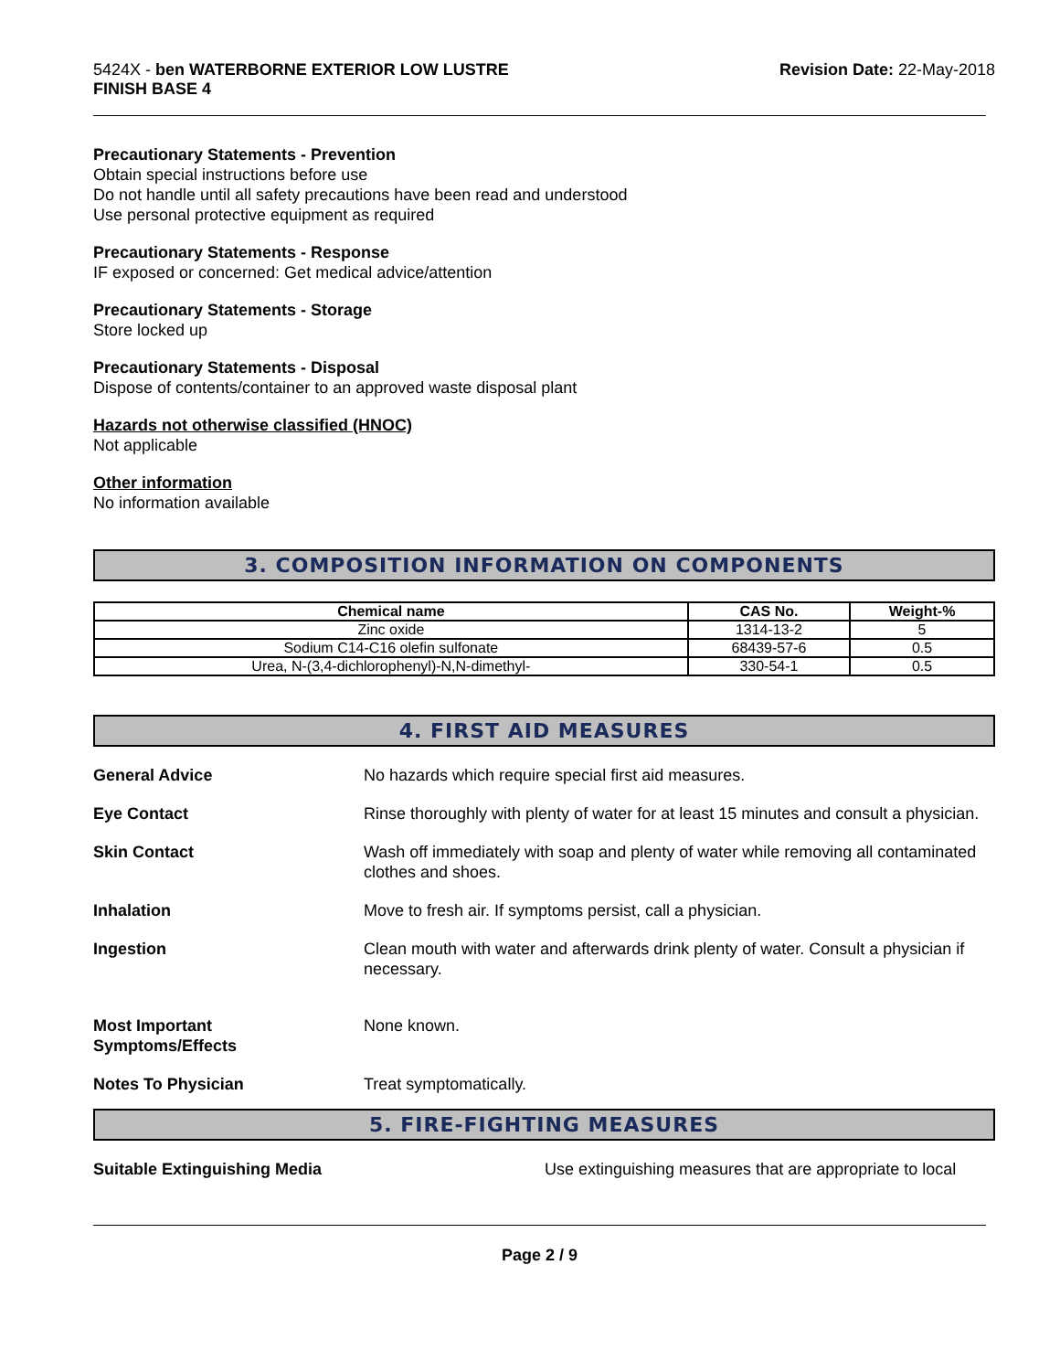5424X - ben WATERBORNE EXTERIOR LOW LUSTRE
FINISH BASE 4
Revision Date: 22-May-2018
Precautionary Statements - Prevention
Obtain special instructions before use
Do not handle until all safety precautions have been read and understood
Use personal protective equipment as required
Precautionary Statements - Response
IF exposed or concerned: Get medical advice/attention
Precautionary Statements - Storage
Store locked up
Precautionary Statements - Disposal
Dispose of contents/container to an approved waste disposal plant
Hazards not otherwise classified (HNOC)
Not applicable
Other information
No information available
3. COMPOSITION INFORMATION ON COMPONENTS
| Chemical name | CAS No. | Weight-% |
| --- | --- | --- |
| Zinc oxide | 1314-13-2 | 5 |
| Sodium C14-C16 olefin sulfonate | 68439-57-6 | 0.5 |
| Urea, N-(3,4-dichlorophenyl)-N,N-dimethyl- | 330-54-1 | 0.5 |
4. FIRST AID MEASURES
General Advice No hazards which require special first aid measures.
Eye Contact Rinse thoroughly with plenty of water for at least 15 minutes and consult a physician.
Skin Contact Wash off immediately with soap and plenty of water while removing all contaminated clothes and shoes.
Inhalation Move to fresh air. If symptoms persist, call a physician.
Ingestion Clean mouth with water and afterwards drink plenty of water. Consult a physician if necessary.
Most Important
Symptoms/Effects
None known.
Notes To Physician Treat symptomatically.
5. FIRE-FIGHTING MEASURES
Suitable Extinguishing Media Use extinguishing measures that are appropriate to local
Page 2 / 9